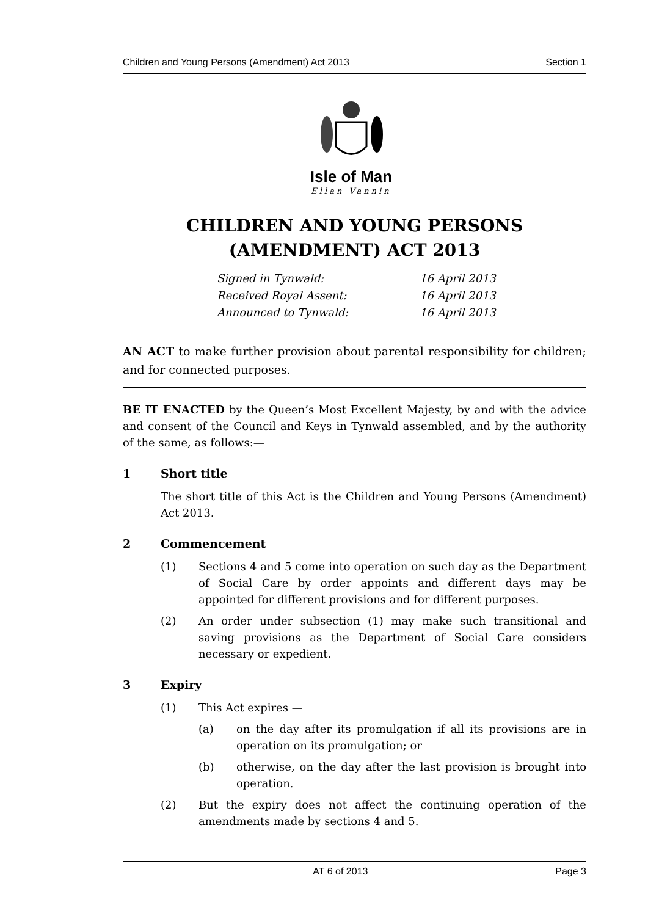Children and Young Persons (Amendment) Act 2013 Section 1
Isle of Man
Ellan Vannin
CHILDREN AND YOUNG PERSONS (AMENDMENT) ACT 2013
Signed in Tynwald: 16 April 2013
Received Royal Assent: 16 April 2013
Announced to Tynwald: 16 April 2013
AN ACT to make further provision about parental responsibility for children; and for connected purposes.
BE IT ENACTED by the Queen’s Most Excellent Majesty, by and with the advice and consent of the Council and Keys in Tynwald assembled, and by the authority of the same, as follows:—
1 Short title
The short title of this Act is the Children and Young Persons (Amendment) Act 2013.
2 Commencement
(1) Sections 4 and 5 come into operation on such day as the Department of Social Care by order appoints and different days may be appointed for different provisions and for different purposes.
(2) An order under subsection (1) may make such transitional and saving provisions as the Department of Social Care considers necessary or expedient.
3 Expiry
(1) This Act expires —
(a) on the day after its promulgation if all its provisions are in operation on its promulgation; or
(b) otherwise, on the day after the last provision is brought into operation.
(2) But the expiry does not affect the continuing operation of the amendments made by sections 4 and 5.
AT 6 of 2013 Page 3